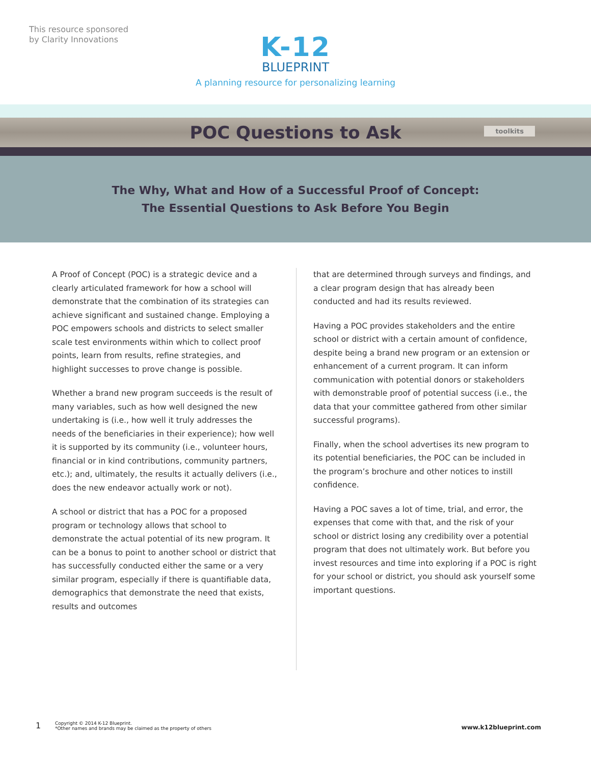This resource sponsored
by Clarity Innovations
K-12
BLUEPRINT
A planning resource for personalizing learning
POC Questions to Ask
toolkits
The Why, What and How of a Successful Proof of Concept:
The Essential Questions to Ask Before You Begin
A Proof of Concept (POC) is a strategic device and a clearly articulated framework for how a school will demonstrate that the combination of its strategies can achieve significant and sustained change. Employing a POC empowers schools and districts to select smaller scale test environments within which to collect proof points, learn from results, refine strategies, and highlight successes to prove change is possible.
Whether a brand new program succeeds is the result of many variables, such as how well designed the new undertaking is (i.e., how well it truly addresses the needs of the beneficiaries in their experience); how well it is supported by its community (i.e., volunteer hours, financial or in kind contributions, community partners, etc.); and, ultimately, the results it actually delivers (i.e., does the new endeavor actually work or not).
A school or district that has a POC for a proposed program or technology allows that school to demonstrate the actual potential of its new program. It can be a bonus to point to another school or district that has successfully conducted either the same or a very similar program, especially if there is quantifiable data, demographics that demonstrate the need that exists, results and outcomes
that are determined through surveys and findings, and a clear program design that has already been conducted and had its results reviewed.
Having a POC provides stakeholders and the entire school or district with a certain amount of confidence, despite being a brand new program or an extension or enhancement of a current program. It can inform communication with potential donors or stakeholders with demonstrable proof of potential success (i.e., the data that your committee gathered from other similar successful programs).
Finally, when the school advertises its new program to its potential beneficiaries, the POC can be included in the program’s brochure and other notices to instill confidence.
Having a POC saves a lot of time, trial, and error, the expenses that come with that, and the risk of your school or district losing any credibility over a potential program that does not ultimately work. But before you invest resources and time into exploring if a POC is right for your school or district, you should ask yourself some important questions.
1 Copyright © 2014 K-12 Blueprint.
*Other names and brands may be claimed as the property of others www.k12blueprint.com